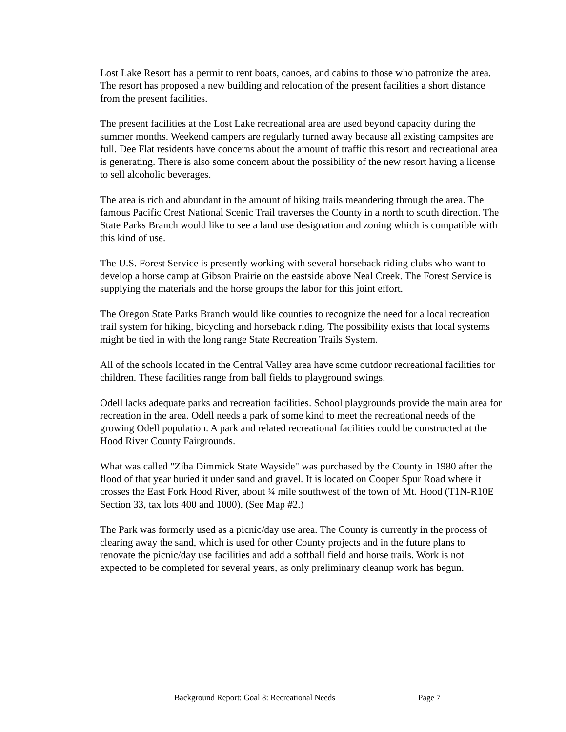Lost Lake Resort has a permit to rent boats, canoes, and cabins to those who patronize the area. The resort has proposed a new building and relocation of the present facilities a short distance from the present facilities.
The present facilities at the Lost Lake recreational area are used beyond capacity during the summer months. Weekend campers are regularly turned away because all existing campsites are full. Dee Flat residents have concerns about the amount of traffic this resort and recreational area is generating. There is also some concern about the possibility of the new resort having a license to sell alcoholic beverages.
The area is rich and abundant in the amount of hiking trails meandering through the area. The famous Pacific Crest National Scenic Trail traverses the County in a north to south direction. The State Parks Branch would like to see a land use designation and zoning which is compatible with this kind of use.
The U.S. Forest Service is presently working with several horseback riding clubs who want to develop a horse camp at Gibson Prairie on the eastside above Neal Creek. The Forest Service is supplying the materials and the horse groups the labor for this joint effort.
The Oregon State Parks Branch would like counties to recognize the need for a local recreation trail system for hiking, bicycling and horseback riding. The possibility exists that local systems might be tied in with the long range State Recreation Trails System.
All of the schools located in the Central Valley area have some outdoor recreational facilities for children. These facilities range from ball fields to playground swings.
Odell lacks adequate parks and recreation facilities. School playgrounds provide the main area for recreation in the area. Odell needs a park of some kind to meet the recreational needs of the growing Odell population. A park and related recreational facilities could be constructed at the Hood River County Fairgrounds.
What was called "Ziba Dimmick State Wayside" was purchased by the County in 1980 after the flood of that year buried it under sand and gravel. It is located on Cooper Spur Road where it crosses the East Fork Hood River, about ¾ mile southwest of the town of Mt. Hood (T1N-R10E Section 33, tax lots 400 and 1000). (See Map #2.)
The Park was formerly used as a picnic/day use area. The County is currently in the process of clearing away the sand, which is used for other County projects and in the future plans to renovate the picnic/day use facilities and add a softball field and horse trails. Work is not expected to be completed for several years, as only preliminary cleanup work has begun.
Background Report: Goal 8: Recreational Needs Page 7